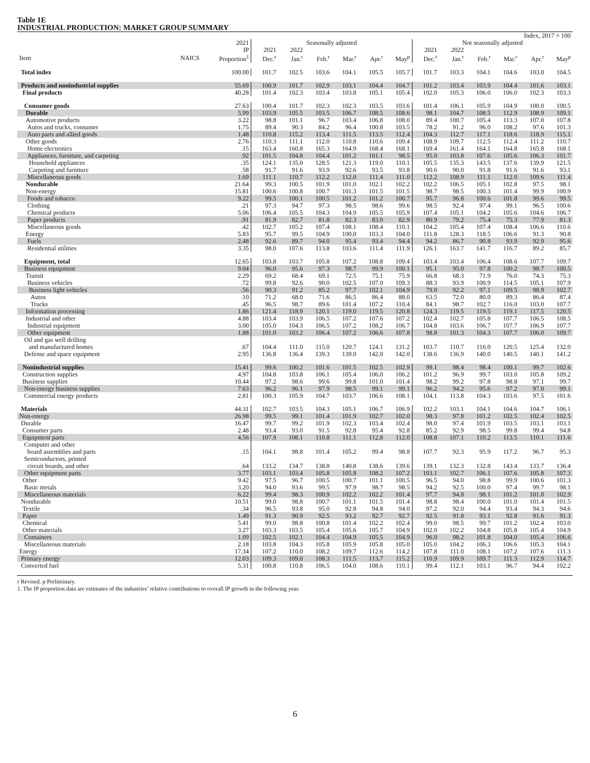Table 1E
INDUSTRIAL PRODUCTION: MARKET GROUP SUMMARY
| | | | Index, 2017 = 100 | | | | | | | | | | | |
| --- | --- | --- | --- | --- | --- | --- | --- | --- | --- | --- | --- | --- | --- | --- |
| | | 2021 | Seasonally adjusted | | | | | | Not seasonally adjusted | | | | | |
| | | IP | 2021 | 2022 | | | | | 2021 | 2022 | | | | |
| Item | NAICS | Proportion<sup>1</sup> | Dec.<sup>r</sup> | Jan.<sup>r</sup> | Feb.<sup>r</sup> | Mar.<sup>r</sup> | Apr.<sup>r</sup> | May<sup>p</sup> | Dec.<sup>r</sup> | Jan.<sup>r</sup> | Feb.<sup>r</sup> | Mar.<sup>r</sup> | Apr.<sup>r</sup> | May<sup>p</sup> |
| Total index | | 100.00 | 101.7 | 102.5 | 103.6 | 104.1 | 105.5 | 105.7 | 101.7 | 103.3 | 104.1 | 104.6 | 103.0 | 104.5 |
| Products and nonindustrial supplies | | 55.69 | 100.9 | 101.7 | 102.9 | 103.1 | 104.4 | 104.7 | 101.2 | 103.4 | 103.9 | 104.4 | 101.6 | 103.1 |
| Final products | | 40.28 | 101.4 | 102.3 | 103.4 | 103.8 | 105.1 | 105.4 | 102.0 | 105.3 | 106.0 | 106.0 | 102.3 | 103.3 |
| Consumer goods | | 27.63 | 100.4 | 101.7 | 102.3 | 102.3 | 103.5 | 103.6 | 101.4 | 106.1 | 105.9 | 104.9 | 100.0 | 100.5 |
| Durable | | 5.99 | 103.9 | 105.5 | 103.5 | 106.7 | 108.5 | 108.6 | 98.1 | 104.7 | 108.5 | 112.9 | 108.9 | 109.1 |
| Automotive products | | 3.22 | 98.8 | 101.1 | 96.7 | 103.4 | 106.8 | 108.0 | 89.4 | 100.7 | 105.4 | 113.3 | 107.0 | 107.8 |
| Autos and trucks, consumer | | 1.75 | 89.4 | 90.3 | 84.2 | 96.4 | 100.8 | 103.5 | 78.2 | 91.2 | 96.0 | 108.2 | 97.6 | 101.3 |
| Auto parts and allied goods | | 1.48 | 110.8 | 115.2 | 113.4 | 111.5 | 113.5 | 112.4 | 104.3 | 112.7 | 117.1 | 118.6 | 118.9 | 115.1 |
| Other goods | | 2.76 | 110.3 | 111.1 | 112.0 | 110.8 | 110.6 | 109.4 | 108.9 | 109.7 | 112.5 | 112.4 | 111.2 | 110.7 |
| Home electronics | | .15 | 163.4 | 160.8 | 165.3 | 164.9 | 168.4 | 168.1 | 169.4 | 161.4 | 164.1 | 164.8 | 165.8 | 168.1 |
| Appliances, furniture, and carpeting | | .92 | 101.5 | 104.8 | 104.4 | 101.2 | 101.1 | 98.5 | 95.0 | 103.8 | 107.6 | 105.6 | 106.3 | 101.7 |
| Household appliances | | .35 | 124.1 | 135.0 | 128.5 | 121.3 | 119.0 | 110.1 | 105.5 | 135.3 | 143.5 | 137.6 | 139.9 | 121.5 |
| Carpeting and furniture | | .58 | 91.7 | 91.6 | 93.9 | 92.6 | 93.5 | 93.8 | 90.6 | 90.0 | 91.8 | 91.6 | 91.6 | 93.1 |
| Miscellaneous goods | | 1.69 | 111.1 | 110.7 | 112.2 | 112.0 | 111.4 | 111.0 | 112.2 | 108.9 | 111.1 | 112.0 | 109.6 | 111.4 |
| Nondurable | | 21.64 | 99.3 | 100.5 | 101.9 | 101.0 | 102.1 | 102.2 | 102.2 | 106.5 | 105.1 | 102.8 | 97.5 | 98.1 |
| Non-energy | | 15.81 | 100.6 | 100.8 | 100.7 | 101.3 | 101.5 | 101.5 | 98.7 | 98.5 | 100.3 | 101.4 | 99.9 | 100.9 |
| Foods and tobacco | | 9.22 | 99.5 | 100.1 | 100.5 | 101.2 | 101.2 | 100.7 | 95.7 | 96.8 | 100.6 | 101.8 | 99.6 | 99.5 |
| Clothing | | .21 | 97.3 | 94.7 | 97.3 | 98.5 | 98.6 | 99.6 | 98.5 | 92.4 | 97.4 | 99.1 | 96.5 | 100.6 |
| Chemical products | | 5.06 | 106.4 | 105.5 | 104.3 | 104.9 | 105.5 | 105.9 | 107.4 | 105.1 | 104.2 | 105.6 | 104.6 | 106.7 |
| Paper products | | .91 | 81.9 | 82.7 | 81.8 | 82.3 | 83.0 | 82.9 | 80.9 | 79.2 | 75.4 | 75.3 | 77.9 | 81.3 |
| Miscellaneous goods | | .42 | 102.7 | 105.2 | 107.4 | 108.1 | 108.4 | 110.1 | 104.2 | 105.4 | 107.4 | 108.4 | 106.6 | 110.6 |
| Energy | | 5.83 | 95.7 | 99.5 | 104.9 | 100.0 | 103.3 | 104.0 | 111.8 | 128.3 | 118.5 | 106.6 | 91.3 | 90.8 |
| Fuels | | 2.48 | 92.6 | 89.7 | 94.0 | 95.4 | 93.4 | 94.4 | 94.2 | 86.7 | 90.8 | 93.9 | 92.9 | 95.6 |
| Residential utilities | | 3.35 | 98.0 | 107.6 | 113.8 | 103.6 | 111.4 | 111.9 | 126.1 | 163.7 | 141.7 | 116.7 | 89.2 | 85.7 |
| Equipment, total | | 12.65 | 103.8 | 103.7 | 105.8 | 107.2 | 108.8 | 109.4 | 103.4 | 103.4 | 106.4 | 108.6 | 107.7 | 109.7 |
| Business equipment | | 9.04 | 96.0 | 95.6 | 97.3 | 98.7 | 99.9 | 100.1 | 95.1 | 95.0 | 97.8 | 100.2 | 98.7 | 100.5 |
| Transit | | 2.29 | 69.2 | 68.4 | 69.1 | 72.5 | 75.1 | 75.9 | 66.8 | 68.3 | 71.9 | 76.0 | 74.3 | 75.3 |
| Business vehicles | | .72 | 99.8 | 92.6 | 90.0 | 102.5 | 107.0 | 109.3 | 88.3 | 93.9 | 100.9 | 114.5 | 105.1 | 107.9 |
| Business light vehicles | | .56 | 90.3 | 91.2 | 85.2 | 97.7 | 102.1 | 104.9 | 79.0 | 92.2 | 97.1 | 109.5 | 98.9 | 102.7 |
| Autos | | .10 | 71.2 | 68.0 | 71.6 | 86.5 | 86.4 | 88.0 | 63.5 | 72.0 | 80.0 | 89.3 | 86.4 | 87.4 |
| Trucks | | .45 | 96.5 | 98.7 | 89.6 | 101.4 | 107.2 | 110.4 | 84.1 | 98.7 | 102.7 | 116.0 | 103.0 | 107.7 |
| Information processing | | 1.86 | 121.4 | 118.9 | 120.1 | 119.0 | 119.5 | 120.8 | 124.3 | 119.5 | 119.5 | 119.1 | 117.5 | 120.5 |
| Industrial and other | | 4.88 | 103.4 | 103.9 | 106.5 | 107.2 | 107.6 | 107.2 | 102.4 | 102.7 | 105.8 | 107.7 | 106.5 | 108.5 |
| Industrial equipment | | 3.00 | 105.0 | 104.3 | 106.5 | 107.2 | 108.2 | 106.7 | 104.8 | 103.6 | 106.7 | 107.7 | 106.9 | 107.7 |
| Other equipment | | 1.88 | 101.0 | 103.2 | 106.4 | 107.2 | 106.6 | 107.8 | 98.8 | 101.3 | 104.3 | 107.7 | 106.0 | 109.7 |
| Oil and gas well drilling and manufactured homes | | .67 | 104.4 | 111.0 | 115.0 | 120.7 | 124.1 | 131.2 | 103.7 | 110.7 | 116.0 | 120.5 | 125.4 | 132.0 |
| Defense and space equipment | | 2.95 | 136.8 | 136.4 | 139.3 | 139.0 | 142.0 | 142.0 | 138.6 | 136.9 | 140.0 | 140.5 | 140.1 | 141.2 |
| Nonindustrial supplies | | 15.41 | 99.6 | 100.2 | 101.6 | 101.5 | 102.5 | 102.9 | 99.1 | 98.4 | 98.4 | 100.1 | 99.7 | 102.6 |
| Construction supplies | | 4.97 | 104.8 | 103.8 | 106.1 | 105.4 | 106.0 | 106.2 | 101.2 | 96.9 | 99.7 | 103.0 | 105.8 | 109.2 |
| Business supplies | | 10.44 | 97.2 | 98.6 | 99.6 | 99.8 | 101.0 | 101.4 | 98.2 | 99.2 | 97.8 | 98.8 | 97.1 | 99.7 |
| Non-energy business supplies | | 7.63 | 96.2 | 96.1 | 97.9 | 98.5 | 99.1 | 99.1 | 96.2 | 94.2 | 95.6 | 97.2 | 97.0 | 99.1 |
| Commercial energy products | | 2.81 | 100.3 | 105.9 | 104.7 | 103.7 | 106.6 | 108.1 | 104.1 | 113.8 | 104.3 | 103.6 | 97.5 | 101.6 |
| Materials | | 44.31 | 102.7 | 103.5 | 104.3 | 105.1 | 106.7 | 106.9 | 102.2 | 103.1 | 104.1 | 104.6 | 104.7 | 106.1 |
| Non-energy | | 26.98 | 99.5 | 99.1 | 101.4 | 101.9 | 102.7 | 102.0 | 98.3 | 97.8 | 101.2 | 102.5 | 102.4 | 102.5 |
| Durable | | 16.47 | 99.7 | 99.2 | 101.9 | 102.3 | 103.4 | 102.4 | 98.0 | 97.4 | 101.9 | 103.5 | 103.1 | 103.1 |
| Consumer parts | | 2.48 | 93.4 | 93.0 | 91.5 | 92.8 | 95.4 | 92.8 | 85.2 | 92.9 | 98.5 | 99.8 | 99.4 | 94.8 |
| Equipment parts | | 4.56 | 107.9 | 108.1 | 110.8 | 111.1 | 112.8 | 112.0 | 108.8 | 107.1 | 110.2 | 113.5 | 110.1 | 111.6 |
| Computer and other board assemblies and parts | | .15 | 104.1 | 98.8 | 101.4 | 105.2 | 99.4 | 98.8 | 107.7 | 92.3 | 95.9 | 117.2 | 96.7 | 95.3 |
| Semiconductors, printed circuit boards, and other | | .64 | 133.2 | 134.7 | 138.8 | 140.8 | 138.6 | 139.6 | 139.1 | 132.3 | 132.8 | 143.4 | 133.7 | 136.4 |
| Other equipment parts | | 3.77 | 103.1 | 103.4 | 105.8 | 105.8 | 108.2 | 107.2 | 103.1 | 102.7 | 106.1 | 107.6 | 105.8 | 107.3 |
| Other | | 9.42 | 97.5 | 96.7 | 100.5 | 100.7 | 101.1 | 100.5 | 96.5 | 94.0 | 98.8 | 99.9 | 100.6 | 101.3 |
| Basic metals | | 3.20 | 94.0 | 93.6 | 99.5 | 97.9 | 98.7 | 98.5 | 94.2 | 92.5 | 100.0 | 97.4 | 99.7 | 98.1 |
| Miscellaneous materials | | 6.22 | 99.4 | 98.3 | 100.9 | 102.2 | 102.2 | 101.4 | 97.7 | 94.8 | 98.1 | 101.2 | 101.0 | 102.9 |
| Nondurable | | 10.51 | 99.0 | 98.8 | 100.7 | 101.1 | 101.5 | 101.4 | 98.8 | 98.4 | 100.0 | 101.0 | 101.4 | 101.5 |
| Textile | | .34 | 96.5 | 93.8 | 95.0 | 92.8 | 94.8 | 94.0 | 97.2 | 92.0 | 94.4 | 93.4 | 94.3 | 94.6 |
| Paper | | 1.49 | 91.3 | 90.9 | 92.5 | 93.2 | 92.7 | 92.7 | 92.5 | 91.8 | 93.1 | 92.8 | 91.6 | 91.3 |
| Chemical | | 5.41 | 99.0 | 98.8 | 100.8 | 101.4 | 102.2 | 102.4 | 99.0 | 98.5 | 99.7 | 101.2 | 102.4 | 103.0 |
| Other materials | | 3.27 | 103.3 | 103.5 | 105.4 | 105.6 | 105.7 | 104.9 | 102.0 | 102.2 | 104.8 | 105.8 | 105.4 | 104.9 |
| Containers | | 1.09 | 102.5 | 102.1 | 104.4 | 104.9 | 105.5 | 104.9 | 96.0 | 98.2 | 101.8 | 104.0 | 105.4 | 106.6 |
| Miscellaneous materials | | 2.18 | 103.8 | 104.3 | 105.8 | 105.9 | 105.8 | 105.0 | 105.0 | 104.2 | 106.3 | 106.6 | 105.3 | 104.1 |
| Energy | | 17.34 | 107.2 | 110.0 | 108.2 | 109.7 | 112.6 | 114.2 | 107.8 | 111.0 | 108.1 | 107.2 | 107.6 | 111.3 |
| Primary energy | | 12.03 | 109.3 | 109.0 | 108.3 | 111.5 | 113.7 | 115.2 | 110.9 | 109.9 | 109.7 | 111.3 | 112.9 | 114.7 |
| Converted fuel | | 5.31 | 100.8 | 110.8 | 106.5 | 104.0 | 108.6 | 110.1 | 99.4 | 112.1 | 103.1 | 96.7 | 94.4 | 102.2 |
r Revised. p Preliminary.
1. The IP proportion data are estimates of the industries’ relative contributions to overall IP growth in the following year.
6